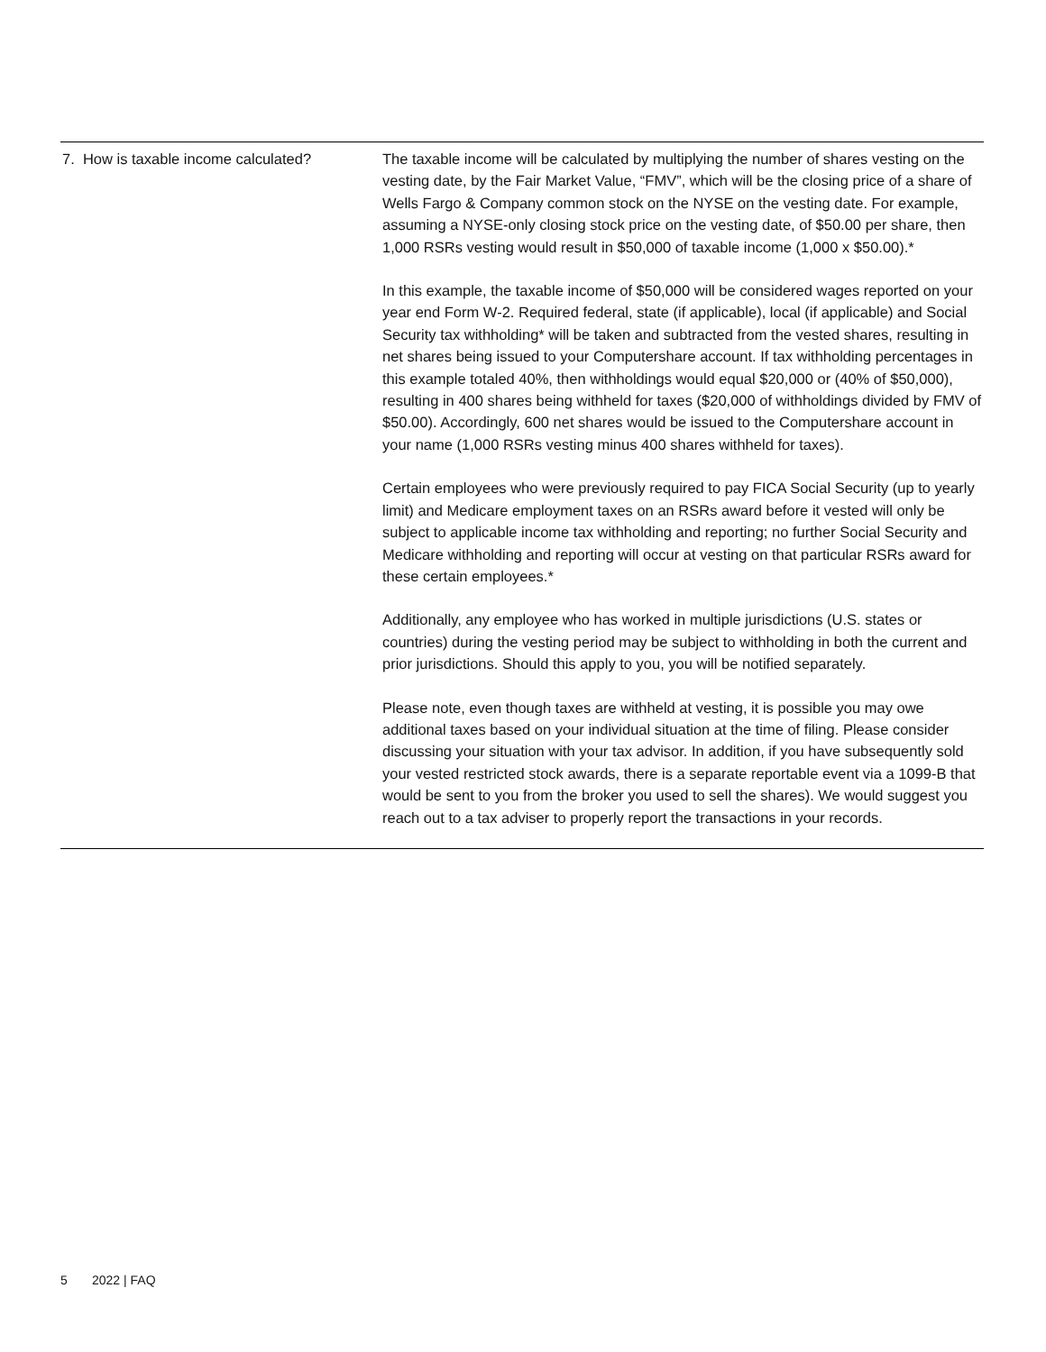| 7. How is taxable income calculated? | The taxable income will be calculated by multiplying the number of shares vesting on the vesting date, by the Fair Market Value, “FMV”, which will be the closing price of a share of Wells Fargo & Company common stock on the NYSE on the vesting date. For example, assuming a NYSE-only closing stock price on the vesting date, of $50.00 per share, then 1,000 RSRs vesting would result in $50,000 of taxable income (1,000 x $50.00).* In this example, the taxable income of $50,000 will be considered wages reported on your year end Form W-2. Required federal, state (if applicable), local (if applicable) and Social Security tax withholding* will be taken and subtracted from the vested shares, resulting in net shares being issued to your Computershare account. If tax withholding percentages in this example totaled 40%, then withholdings would equal $20,000 or (40% of $50,000), resulting in 400 shares being withheld for taxes ($20,000 of withholdings divided by FMV of $50.00). Accordingly, 600 net shares would be issued to the Computershare account in your name (1,000 RSRs vesting minus 400 shares withheld for taxes). Certain employees who were previously required to pay FICA Social Security (up to yearly limit) and Medicare employment taxes on an RSRs award before it vested will only be subject to applicable income tax withholding and reporting; no further Social Security and Medicare withholding and reporting will occur at vesting on that particular RSRs award for these certain employees.* Additionally, any employee who has worked in multiple jurisdictions (U.S. states or countries) during the vesting period may be subject to withholding in both the current and prior jurisdictions. Should this apply to you, you will be notified separately. Please note, even though taxes are withheld at vesting, it is possible you may owe additional taxes based on your individual situation at the time of filing. Please consider discussing your situation with your tax advisor. In addition, if you have subsequently sold your vested restricted stock awards, there is a separate reportable event via a 1099-B that would be sent to you from the broker you used to sell the shares). We would suggest you reach out to a tax adviser to properly report the transactions in your records. |
5 2022 | FAQ